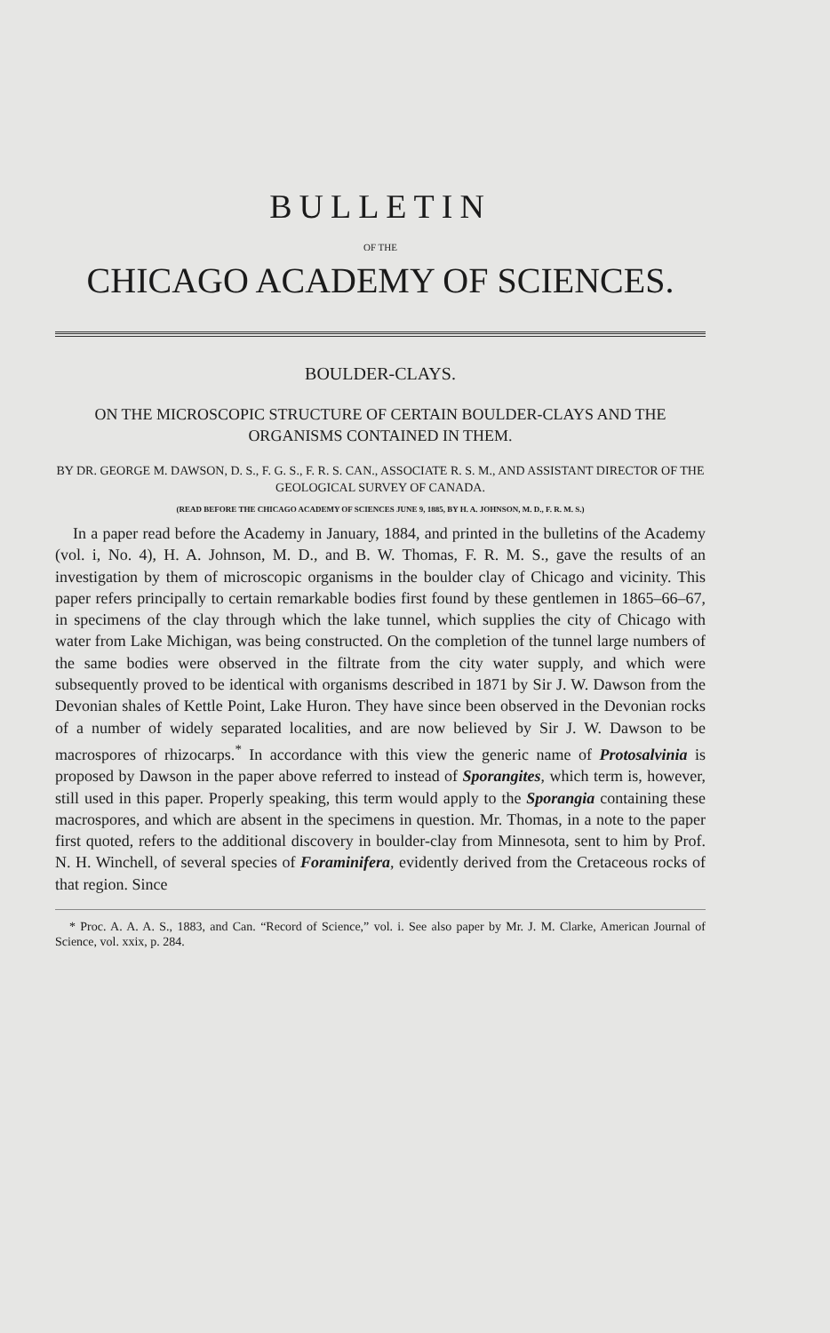BULLETIN
OF THE
CHICAGO ACADEMY OF SCIENCES.
BOULDER-CLAYS.
ON THE MICROSCOPIC STRUCTURE OF CERTAIN BOULDER-CLAYS AND THE ORGANISMS CONTAINED IN THEM.
BY DR. GEORGE M. DAWSON, D. S., F. G. S., F. R. S. CAN., ASSOCIATE R. S. M., AND ASSISTANT DIRECTOR OF THE GEOLOGICAL SURVEY OF CANADA.
(READ BEFORE THE CHICAGO ACADEMY OF SCIENCES JUNE 9, 1885, BY H. A. JOHNSON, M. D., F. R. M. S.)
In a paper read before the Academy in January, 1884, and printed in the bulletins of the Academy (vol. i, No. 4), H. A. Johnson, M. D., and B. W. Thomas, F. R. M. S., gave the results of an investigation by them of microscopic organisms in the boulder clay of Chicago and vicinity. This paper refers principally to certain remarkable bodies first found by these gentlemen in 1865–66–67, in specimens of the clay through which the lake tunnel, which supplies the city of Chicago with water from Lake Michigan, was being constructed. On the completion of the tunnel large numbers of the same bodies were observed in the filtrate from the city water supply, and which were subsequently proved to be identical with organisms described in 1871 by Sir J. W. Dawson from the Devonian shales of Kettle Point, Lake Huron. They have since been observed in the Devonian rocks of a number of widely separated localities, and are now believed by Sir J. W. Dawson to be macrospores of rhizocarps.<sup>*</sup> In accordance with this view the generic name of Protosalvinia is proposed by Dawson in the paper above referred to instead of Sporangites, which term is, however, still used in this paper. Properly speaking, this term would apply to the Sporangia containing these macrospores, and which are absent in the specimens in question. Mr. Thomas, in a note to the paper first quoted, refers to the additional discovery in boulder-clay from Minnesota, sent to him by Prof. N. H. Winchell, of several species of Foraminifera, evidently derived from the Cretaceous rocks of that region. Since
* Proc. A. A. A. S., 1883, and Can. “Record of Science,” vol. i. See also paper by Mr. J. M. Clarke, American Journal of Science, vol. xxix, p. 284.